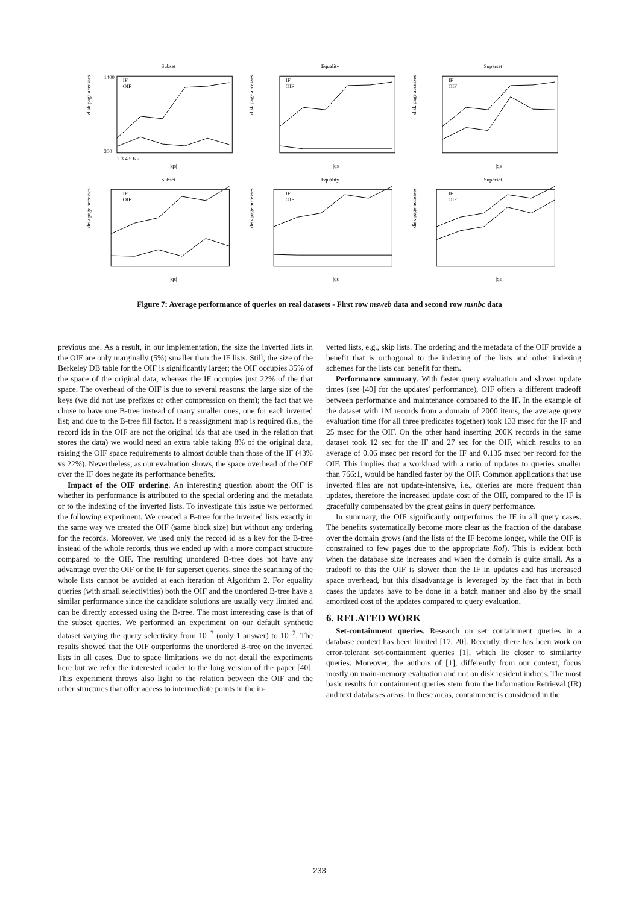Subset
disk page accesses
1400
300
IF
OIF
2 3 4 5 6 7
|qs|
Equality
disk page accesses
IF
OIF
|qs|
Superset
disk page accesses
IF
OIF
|qs|
Subset
disk page accesses
IF
OIF
|qs|
Equality
disk page accesses
IF
OIF
|qs|
Superset
disk page accesses
IF
OIF
|qs|
Figure 7: Average performance of queries on real datasets - First row msweb data and second row msnbc data
previous one. As a result, in our implementation, the size the inverted lists in the OIF are only marginally (5%) smaller than the IF lists. Still, the size of the Berkeley DB table for the OIF is significantly larger; the OIF occupies 35% of the space of the original data, whereas the IF occupies just 22% of the that space. The overhead of the OIF is due to several reasons: the large size of the keys (we did not use prefixes or other compression on them); the fact that we chose to have one B-tree instead of many smaller ones, one for each inverted list; and due to the B-tree fill factor. If a reassignment map is required (i.e., the record ids in the OIF are not the original ids that are used in the relation that stores the data) we would need an extra table taking 8% of the original data, raising the OIF space requirements to almost double than those of the IF (43% vs 22%). Nevertheless, as our evaluation shows, the space overhead of the OIF over the IF does negate its performance benefits.
Impact of the OIF ordering. An interesting question about the OIF is whether its performance is attributed to the special ordering and the metadata or to the indexing of the inverted lists. To investigate this issue we performed the following experiment. We created a B-tree for the inverted lists exactly in the same way we created the OIF (same block size) but without any ordering for the records. Moreover, we used only the record id as a key for the B-tree instead of the whole records, thus we ended up with a more compact structure compared to the OIF. The resulting unordered B-tree does not have any advantage over the OIF or the IF for superset queries, since the scanning of the whole lists cannot be avoided at each iteration of Algorithm 2. For equality queries (with small selectivities) both the OIF and the unordered B-tree have a similar performance since the candidate solutions are usually very limited and can be directly accessed using the B-tree. The most interesting case is that of the subset queries. We performed an experiment on our default synthetic dataset varying the query selectivity from 10<sup>−7</sup> (only 1 answer) to 10<sup>−2</sup>. The results showed that the OIF outperforms the unordered B-tree on the inverted lists in all cases. Due to space limitations we do not detail the experiments here but we refer the interested reader to the long version of the paper [40]. This experiment throws also light to the relation between the OIF and the other structures that offer access to intermediate points in the in-
verted lists, e.g., skip lists. The ordering and the metadata of the OIF provide a benefit that is orthogonal to the indexing of the lists and other indexing schemes for the lists can benefit for them.
Performance summary. With faster query evaluation and slower update times (see [40] for the updates' performance), OIF offers a different tradeoff between performance and maintenance compared to the IF. In the example of the dataset with 1M records from a domain of 2000 items, the average query evaluation time (for all three predicates together) took 133 msec for the IF and 25 msec for the OIF. On the other hand inserting 200K records in the same dataset took 12 sec for the IF and 27 sec for the OIF, which results to an average of 0.06 msec per record for the IF and 0.135 msec per record for the OIF. This implies that a workload with a ratio of updates to queries smaller than 766:1, would be handled faster by the OIF. Common applications that use inverted files are not update-intensive, i.e., queries are more frequent than updates, therefore the increased update cost of the OIF, compared to the IF is gracefully compensated by the great gains in query performance.
In summary, the OIF significantly outperforms the IF in all query cases. The benefits systematically become more clear as the fraction of the database over the domain grows (and the lists of the IF become longer, while the OIF is constrained to few pages due to the appropriate RoI). This is evident both when the database size increases and when the domain is quite small. As a tradeoff to this the OIF is slower than the IF in updates and has increased space overhead, but this disadvantage is leveraged by the fact that in both cases the updates have to be done in a batch manner and also by the small amortized cost of the updates compared to query evaluation.
6. RELATED WORK
Set-containment queries. Research on set containment queries in a database context has been limited [17, 20]. Recently, there has been work on error-tolerant set-containment queries [1], which lie closer to similarity queries. Moreover, the authors of [1], differently from our context, focus mostly on main-memory evaluation and not on disk resident indices. The most basic results for containment queries stem from the Information Retrieval (IR) and text databases areas. In these areas, containment is considered in the
233